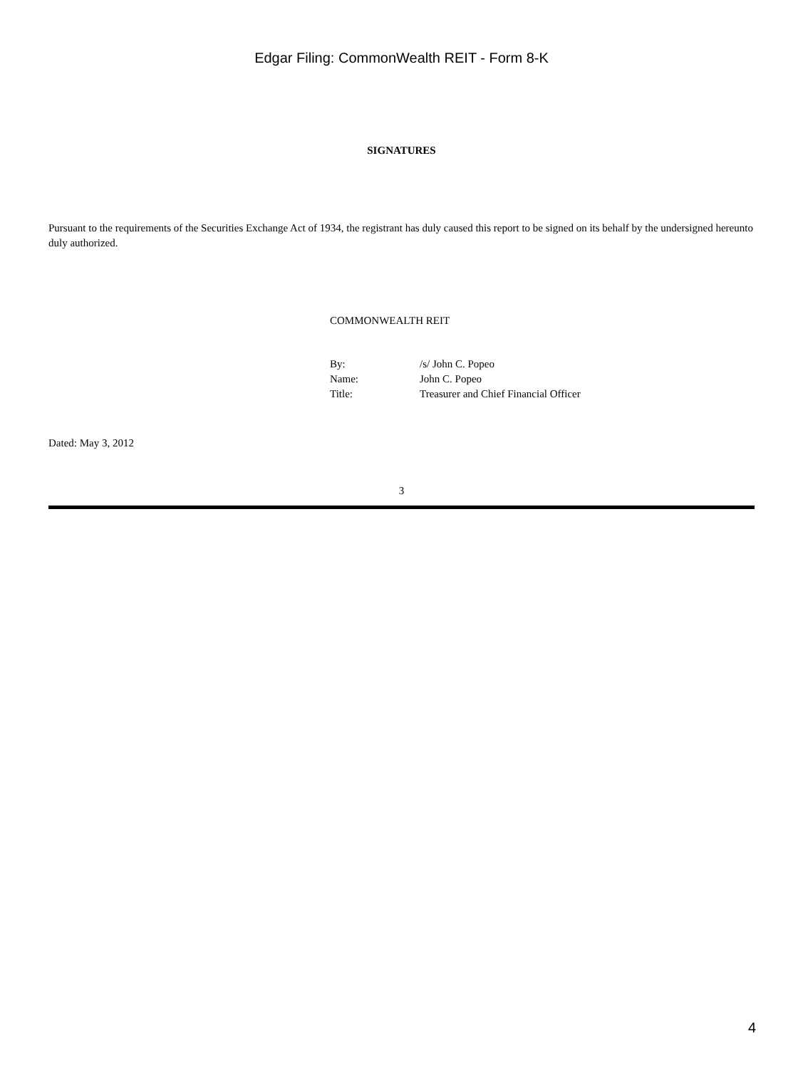Edgar Filing: CommonWealth REIT - Form 8-K
SIGNATURES
Pursuant to the requirements of the Securities Exchange Act of 1934, the registrant has duly caused this report to be signed on its behalf by the undersigned hereunto duly authorized.
COMMONWEALTH REIT
| By: | /s/ John C. Popeo |
| Name: | John C. Popeo |
| Title: | Treasurer and Chief Financial Officer |
Dated: May 3, 2012
3
4